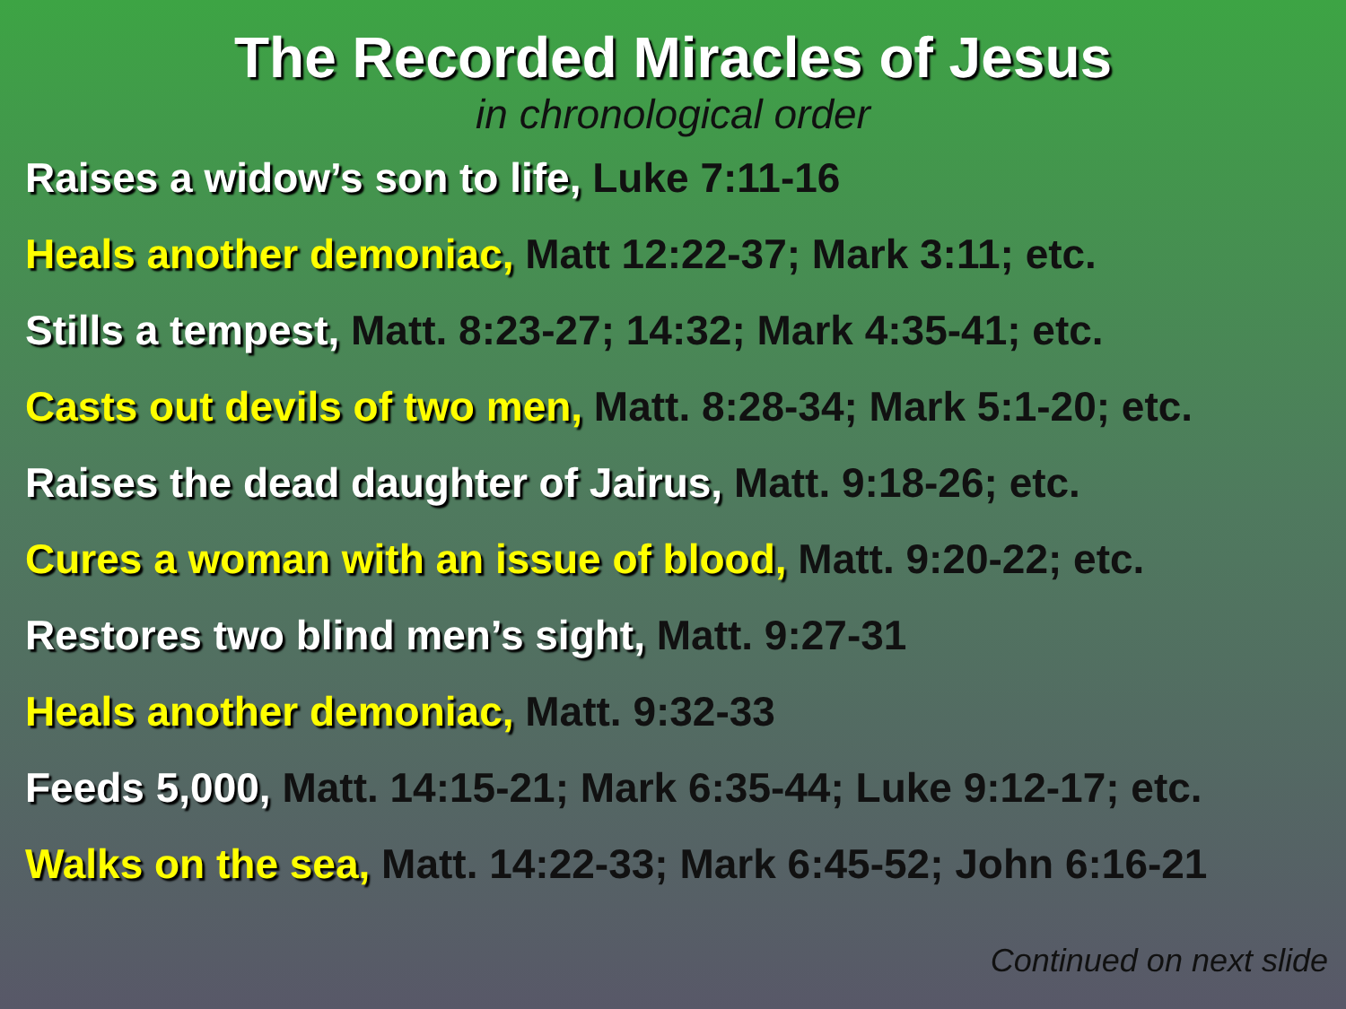The Recorded Miracles of Jesus
in chronological order
Raises a widow’s son to life, Luke 7:11-16
Heals another demoniac, Matt 12:22-37; Mark 3:11; etc.
Stills a tempest, Matt. 8:23-27; 14:32; Mark 4:35-41; etc.
Casts out devils of two men, Matt. 8:28-34; Mark 5:1-20; etc.
Raises the dead daughter of Jairus, Matt. 9:18-26; etc.
Cures a woman with an issue of blood, Matt. 9:20-22; etc.
Restores two blind men’s sight, Matt. 9:27-31
Heals another demoniac, Matt. 9:32-33
Feeds 5,000, Matt. 14:15-21; Mark 6:35-44; Luke 9:12-17; etc.
Walks on the sea, Matt. 14:22-33; Mark 6:45-52; John 6:16-21
Continued on next slide